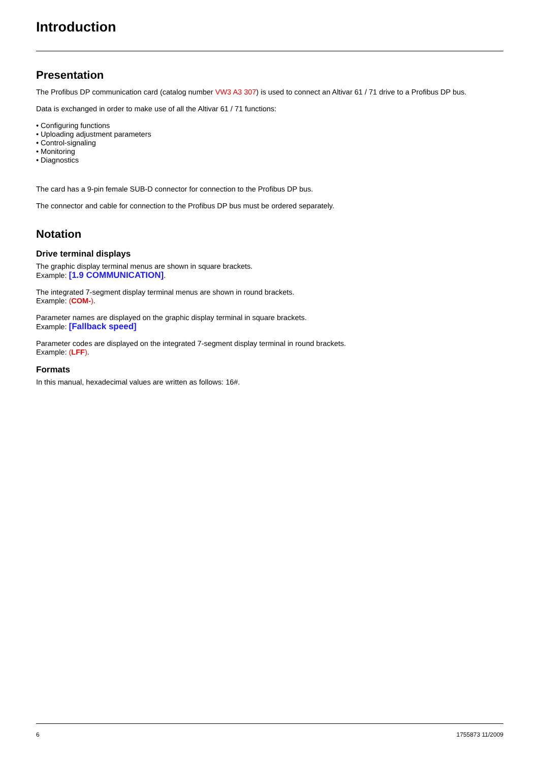Introduction
Presentation
The Profibus DP communication card (catalog number VW3 A3 307) is used to connect an Altivar 61 / 71 drive to a Profibus DP bus.
Data is exchanged in order to make use of all the Altivar 61 / 71 functions:
• Configuring functions
• Uploading adjustment parameters
• Control-signaling
• Monitoring
• Diagnostics
The card has a 9-pin female SUB-D connector for connection to the Profibus DP bus.
The connector and cable for connection to the Profibus DP bus must be ordered separately.
Notation
Drive terminal displays
The graphic display terminal menus are shown in square brackets.
Example: [1.9 COMMUNICATION].
The integrated 7-segment display terminal menus are shown in round brackets.
Example: (COM-).
Parameter names are displayed on the graphic display terminal in square brackets.
Example: [Fallback speed]
Parameter codes are displayed on the integrated 7-segment display terminal in round brackets.
Example: (LFF).
Formats
In this manual, hexadecimal values are written as follows: 16#.
6 1755873 11/2009